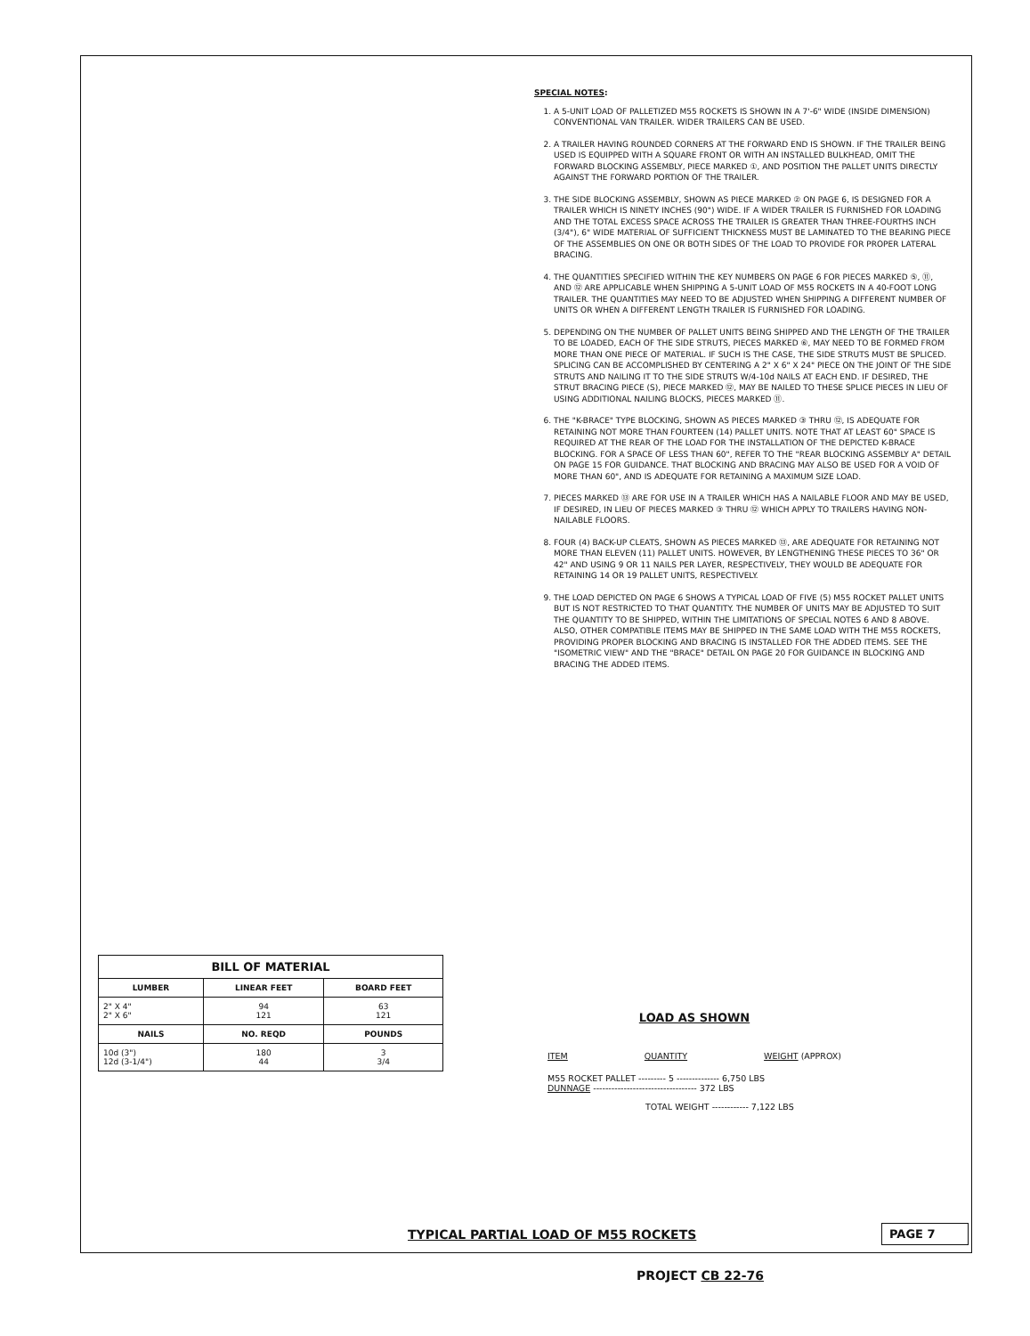SPECIAL NOTES:
1. A 5-UNIT LOAD OF PALLETIZED M55 ROCKETS IS SHOWN IN A 7'-6" WIDE (INSIDE DIMENSION) CONVENTIONAL VAN TRAILER. WIDER TRAILERS CAN BE USED.
2. A TRAILER HAVING ROUNDED CORNERS AT THE FORWARD END IS SHOWN. IF THE TRAILER BEING USED IS EQUIPPED WITH A SQUARE FRONT OR WITH AN INSTALLED BULKHEAD, OMIT THE FORWARD BLOCKING ASSEMBLY, PIECE MARKED ①, AND POSITION THE PALLET UNITS DIRECTLY AGAINST THE FORWARD PORTION OF THE TRAILER.
3. THE SIDE BLOCKING ASSEMBLY, SHOWN AS PIECE MARKED ② ON PAGE 6, IS DESIGNED FOR A TRAILER WHICH IS NINETY INCHES (90") WIDE. IF A WIDER TRAILER IS FURNISHED FOR LOADING AND THE TOTAL EXCESS SPACE ACROSS THE TRAILER IS GREATER THAN THREE-FOURTHS INCH (3/4"), 6" WIDE MATERIAL OF SUFFICIENT THICKNESS MUST BE LAMINATED TO THE BEARING PIECE OF THE ASSEMBLIES ON ONE OR BOTH SIDES OF THE LOAD TO PROVIDE FOR PROPER LATERAL BRACING.
4. THE QUANTITIES SPECIFIED WITHIN THE KEY NUMBERS ON PAGE 6 FOR PIECES MARKED ⑤, ⑪, AND ⑫ ARE APPLICABLE WHEN SHIPPING A 5-UNIT LOAD OF M55 ROCKETS IN A 40-FOOT LONG TRAILER. THE QUANTITIES MAY NEED TO BE ADJUSTED WHEN SHIPPING A DIFFERENT NUMBER OF UNITS OR WHEN A DIFFERENT LENGTH TRAILER IS FURNISHED FOR LOADING.
5. DEPENDING ON THE NUMBER OF PALLET UNITS BEING SHIPPED AND THE LENGTH OF THE TRAILER TO BE LOADED, EACH OF THE SIDE STRUTS, PIECES MARKED ⑥, MAY NEED TO BE FORMED FROM MORE THAN ONE PIECE OF MATERIAL. IF SUCH IS THE CASE, THE SIDE STRUTS MUST BE SPLICED. SPLICING CAN BE ACCOMPLISHED BY CENTERING A 2" X 6" X 24" PIECE ON THE JOINT OF THE SIDE STRUTS AND NAILING IT TO THE SIDE STRUTS W/4-10d NAILS AT EACH END. IF DESIRED, THE STRUT BRACING PIECE (S), PIECE MARKED ⑫, MAY BE NAILED TO THESE SPLICE PIECES IN LIEU OF USING ADDITIONAL NAILING BLOCKS, PIECES MARKED ⑪.
6. THE "K-BRACE" TYPE BLOCKING, SHOWN AS PIECES MARKED ③ THRU ⑫, IS ADEQUATE FOR RETAINING NOT MORE THAN FOURTEEN (14) PALLET UNITS. NOTE THAT AT LEAST 60" SPACE IS REQUIRED AT THE REAR OF THE LOAD FOR THE INSTALLATION OF THE DEPICTED K-BRACE BLOCKING. FOR A SPACE OF LESS THAN 60", REFER TO THE "REAR BLOCKING ASSEMBLY A" DETAIL ON PAGE 15 FOR GUIDANCE. THAT BLOCKING AND BRACING MAY ALSO BE USED FOR A VOID OF MORE THAN 60", AND IS ADEQUATE FOR RETAINING A MAXIMUM SIZE LOAD.
7. PIECES MARKED ⑬ ARE FOR USE IN A TRAILER WHICH HAS A NAILABLE FLOOR AND MAY BE USED, IF DESIRED, IN LIEU OF PIECES MARKED ③ THRU ⑫ WHICH APPLY TO TRAILERS HAVING NON-NAILABLE FLOORS.
8. FOUR (4) BACK-UP CLEATS, SHOWN AS PIECES MARKED ⑬, ARE ADEQUATE FOR RETAINING NOT MORE THAN ELEVEN (11) PALLET UNITS. HOWEVER, BY LENGTHENING THESE PIECES TO 36" OR 42" AND USING 9 OR 11 NAILS PER LAYER, RESPECTIVELY, THEY WOULD BE ADEQUATE FOR RETAINING 14 OR 19 PALLET UNITS, RESPECTIVELY.
9. THE LOAD DEPICTED ON PAGE 6 SHOWS A TYPICAL LOAD OF FIVE (5) M55 ROCKET PALLET UNITS BUT IS NOT RESTRICTED TO THAT QUANTITY. THE NUMBER OF UNITS MAY BE ADJUSTED TO SUIT THE QUANTITY TO BE SHIPPED, WITHIN THE LIMITATIONS OF SPECIAL NOTES 6 AND 8 ABOVE. ALSO, OTHER COMPATIBLE ITEMS MAY BE SHIPPED IN THE SAME LOAD WITH THE M55 ROCKETS, PROVIDING PROPER BLOCKING AND BRACING IS INSTALLED FOR THE ADDED ITEMS. SEE THE "ISOMETRIC VIEW" AND THE "BRACE" DETAIL ON PAGE 20 FOR GUIDANCE IN BLOCKING AND BRACING THE ADDED ITEMS.
| BILL OF MATERIAL | | |
| --- | --- | --- |
| LUMBER | LINEAR FEET | BOARD FEET |
| 2" X 4" 2" X 6" | 94 121 | 63 121 |
| NAILS | NO. REQD | POUNDS |
| 10d (3") 12d (3-1/4") | 180 44 | 3 3/4 |
LOAD AS SHOWN
ITEM QUANTITY WEIGHT (APPROX)
M55 ROCKET PALLET --------- 5 -------------- 6,750 LBS
DUNNAGE ---------------------------------- 372 LBS
TOTAL WEIGHT ------------ 7,122 LBS
TYPICAL PARTIAL LOAD OF M55 ROCKETS
PAGE 7
PROJECT CB 22-76